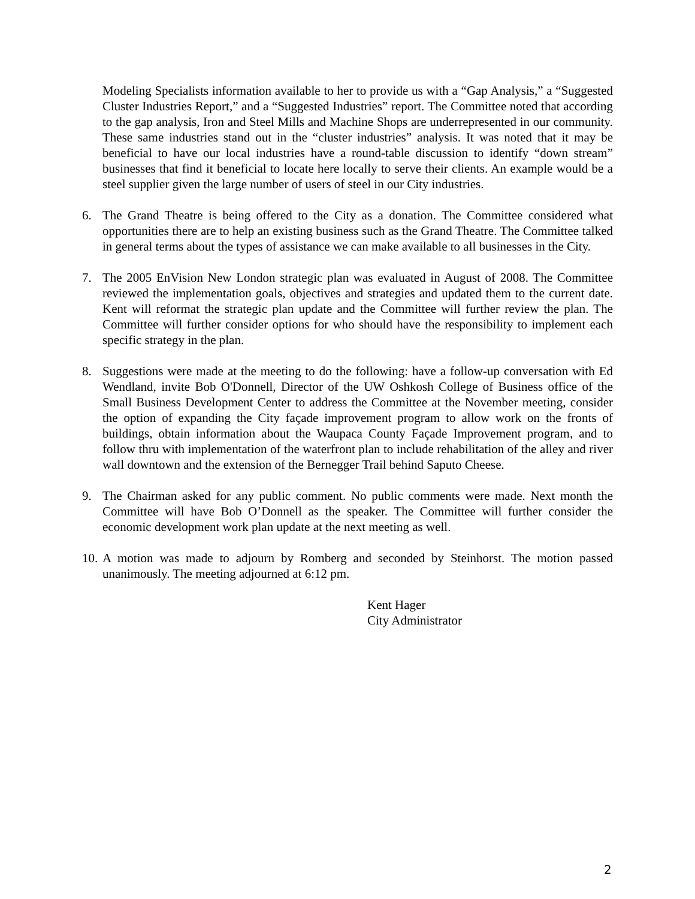Modeling Specialists information available to her to provide us with a “Gap Analysis,” a “Suggested Cluster Industries Report,” and a “Suggested Industries” report. The Committee noted that according to the gap analysis, Iron and Steel Mills and Machine Shops are underrepresented in our community. These same industries stand out in the “cluster industries” analysis. It was noted that it may be beneficial to have our local industries have a round-table discussion to identify “down stream” businesses that find it beneficial to locate here locally to serve their clients. An example would be a steel supplier given the large number of users of steel in our City industries.
6. The Grand Theatre is being offered to the City as a donation. The Committee considered what opportunities there are to help an existing business such as the Grand Theatre. The Committee talked in general terms about the types of assistance we can make available to all businesses in the City.
7. The 2005 EnVision New London strategic plan was evaluated in August of 2008. The Committee reviewed the implementation goals, objectives and strategies and updated them to the current date. Kent will reformat the strategic plan update and the Committee will further review the plan. The Committee will further consider options for who should have the responsibility to implement each specific strategy in the plan.
8. Suggestions were made at the meeting to do the following: have a follow-up conversation with Ed Wendland, invite Bob O'Donnell, Director of the UW Oshkosh College of Business office of the Small Business Development Center to address the Committee at the November meeting, consider the option of expanding the City façade improvement program to allow work on the fronts of buildings, obtain information about the Waupaca County Façade Improvement program, and to follow thru with implementation of the waterfront plan to include rehabilitation of the alley and river wall downtown and the extension of the Bernegger Trail behind Saputo Cheese.
9. The Chairman asked for any public comment. No public comments were made. Next month the Committee will have Bob O’Donnell as the speaker. The Committee will further consider the economic development work plan update at the next meeting as well.
10. A motion was made to adjourn by Romberg and seconded by Steinhorst. The motion passed unanimously. The meeting adjourned at 6:12 pm.
Kent Hager
City Administrator
2